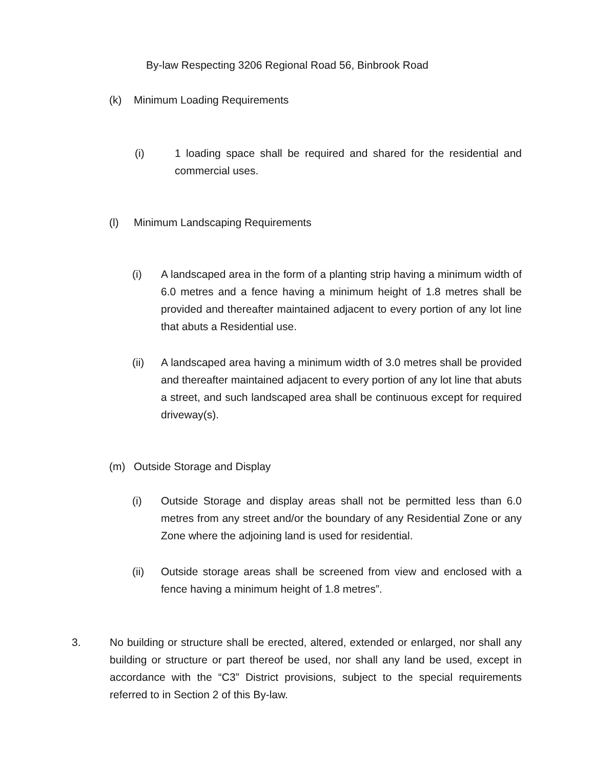By-law Respecting 3206 Regional Road 56, Binbrook Road
(k) Minimum Loading Requirements
(i) 1 loading space shall be required and shared for the residential and commercial uses.
(l) Minimum Landscaping Requirements
(i) A landscaped area in the form of a planting strip having a minimum width of 6.0 metres and a fence having a minimum height of 1.8 metres shall be provided and thereafter maintained adjacent to every portion of any lot line that abuts a Residential use.
(ii) A landscaped area having a minimum width of 3.0 metres shall be provided and thereafter maintained adjacent to every portion of any lot line that abuts a street, and such landscaped area shall be continuous except for required driveway(s).
(m) Outside Storage and Display
(i) Outside Storage and display areas shall not be permitted less than 6.0 metres from any street and/or the boundary of any Residential Zone or any Zone where the adjoining land is used for residential.
(ii) Outside storage areas shall be screened from view and enclosed with a fence having a minimum height of 1.8 metres”.
3. No building or structure shall be erected, altered, extended or enlarged, nor shall any building or structure or part thereof be used, nor shall any land be used, except in accordance with the “C3” District provisions, subject to the special requirements referred to in Section 2 of this By-law.